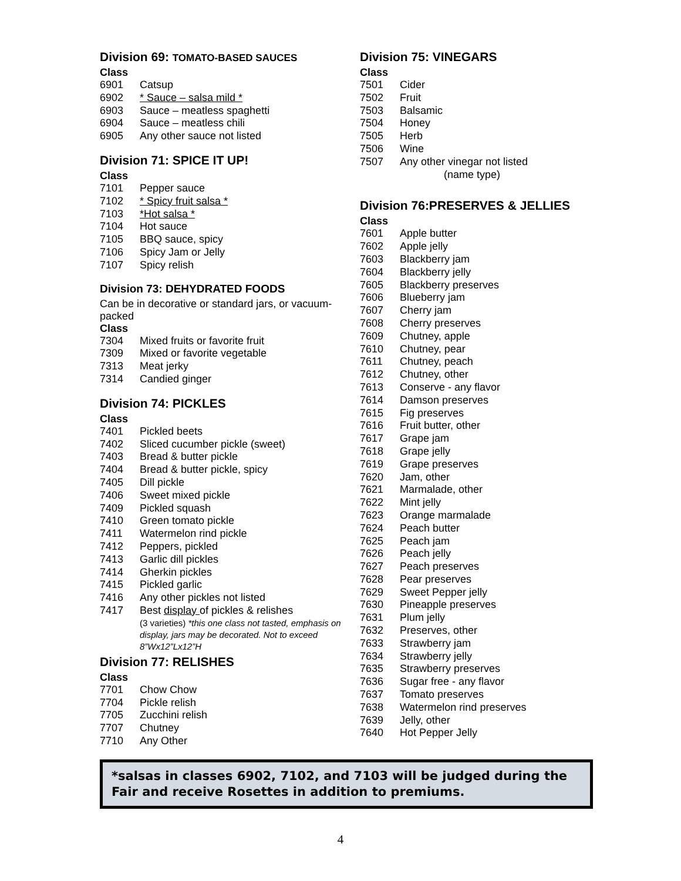Division 69: TOMATO-BASED SAUCES
Class
6901 Catsup
6902 * Sauce – salsa mild *
6903 Sauce – meatless spaghetti
6904 Sauce – meatless chili
6905 Any other sauce not listed
Division 71: SPICE IT UP!
Class
7101 Pepper sauce
7102 * Spicy fruit salsa *
7103 *Hot salsa *
7104 Hot sauce
7105 BBQ sauce, spicy
7106 Spicy Jam or Jelly
7107 Spicy relish
Division 73: DEHYDRATED FOODS
Can be in decorative or standard jars, or vacuum-packed
Class
7304 Mixed fruits or favorite fruit
7309 Mixed or favorite vegetable
7313 Meat jerky
7314 Candied ginger
Division 74: PICKLES
Class
7401 Pickled beets
7402 Sliced cucumber pickle (sweet)
7403 Bread & butter pickle
7404 Bread & butter pickle, spicy
7405 Dill pickle
7406 Sweet mixed pickle
7409 Pickled squash
7410 Green tomato pickle
7411 Watermelon rind pickle
7412 Peppers, pickled
7413 Garlic dill pickles
7414 Gherkin pickles
7415 Pickled garlic
7416 Any other pickles not listed
7417 Best display of pickles & relishes
(3 varieties) *this one class not tasted, emphasis on display, jars may be decorated. Not to exceed 8”Wx12”Lx12”H
Division 77: RELISHES
Class
7701 Chow Chow
7704 Pickle relish
7705 Zucchini relish
7707 Chutney
7710 Any Other
Division 75: VINEGARS
Class
7501 Cider
7502 Fruit
7503 Balsamic
7504 Honey
7505 Herb
7506 Wine
7507 Any other vinegar not listed
(name type)
Division 76:PRESERVES & JELLIES
Class
7601 Apple butter
7602 Apple jelly
7603 Blackberry jam
7604 Blackberry jelly
7605 Blackberry preserves
7606 Blueberry jam
7607 Cherry jam
7608 Cherry preserves
7609 Chutney, apple
7610 Chutney, pear
7611 Chutney, peach
7612 Chutney, other
7613 Conserve - any flavor
7614 Damson preserves
7615 Fig preserves
7616 Fruit butter, other
7617 Grape jam
7618 Grape jelly
7619 Grape preserves
7620 Jam, other
7621 Marmalade, other
7622 Mint jelly
7623 Orange marmalade
7624 Peach butter
7625 Peach jam
7626 Peach jelly
7627 Peach preserves
7628 Pear preserves
7629 Sweet Pepper jelly
7630 Pineapple preserves
7631 Plum jelly
7632 Preserves, other
7633 Strawberry jam
7634 Strawberry jelly
7635 Strawberry preserves
7636 Sugar free - any flavor
7637 Tomato preserves
7638 Watermelon rind preserves
7639 Jelly, other
7640 Hot Pepper Jelly
*salsas in classes 6902, 7102, and 7103 will be judged during the Fair and receive Rosettes in addition to premiums.
4